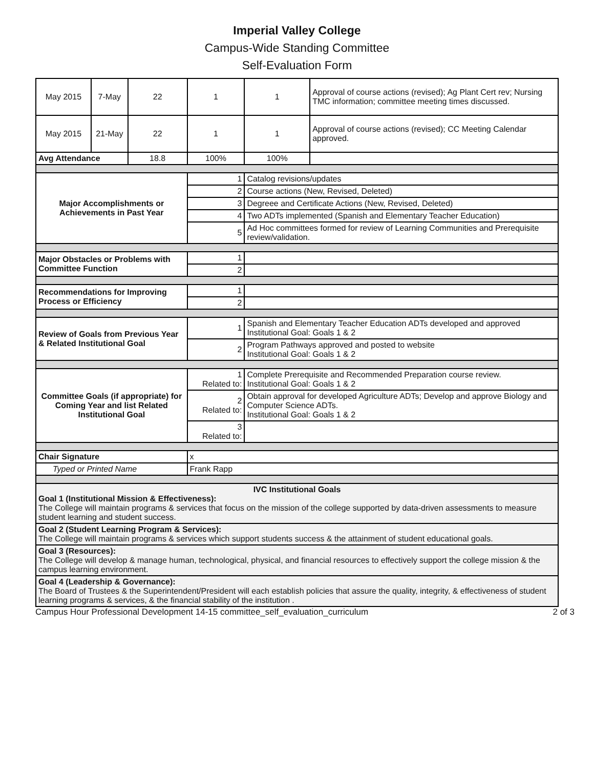Imperial Valley College
Campus-Wide Standing Committee
Self-Evaluation Form
| May 2015 | 7-May | 22 | 1 | 1 | Approval of course actions (revised); Ag Plant Cert rev; Nursing TMC information; committee meeting times discussed. |
| May 2015 | 21-May | 22 | 1 | 1 | Approval of course actions (revised); CC Meeting Calendar approved. |
| Avg Attendance | | 18.8 | 100% | 100% | |
| Major Accomplishments or Achievements in Past Year | | | 1 | Catalog revisions/updates | |
| | | | 2 | Course actions (New, Revised, Deleted) | |
| | | | 3 | Degreee and Certificate Actions (New, Revised, Deleted) | |
| | | | 4 | Two ADTs implemented (Spanish and Elementary Teacher Education) | |
| | | | 5 | Ad Hoc committees formed for review of Learning Communities and Prerequisite review/validation. | |
| Major Obstacles or Problems with Committee Function | | | 1 | | |
| | | | 2 | | |
| Recommendations for Improving Process or Efficiency | | | 1 | | |
| | | | 2 | | |
| Review of Goals from Previous Year & Related Institutional Goal | | | 1 | Spanish and Elementary Teacher Education ADTs developed and approved Institutional Goal: Goals 1 & 2 | |
| | | | 2 | Program Pathways approved and posted to website Institutional Goal: Goals 1 & 2 | |
| Committee Goals (if appropriate) for Coming Year and list Related Institutional Goal | | | 1 Related to: | Complete Prerequisite and Recommended Preparation course review. Institutional Goal: Goals 1 & 2 | |
| | | | 2 Related to: | Obtain approval for developed Agriculture ADTs; Develop and approve Biology and Computer Science ADTs. Institutional Goal: Goals 1 & 2 | |
| | | | 3 Related to: | | |
| Chair Signature | | | x | | |
| Typed or Printed Name | | | Frank Rapp | | |
| IVC Institutional Goals Goal 1 (Institutional Mission & Effectiveness): The College will maintain programs & services that focus on the mission of the college supported by data-driven assessments to measure student learning and student success. | | | | | |
| Goal 2 (Student Learning Program & Services): The College will maintain programs & services which support students success & the attainment of student educational goals. | | | | | |
| Goal 3 (Resources): The College will develop & manage human, technological, physical, and financial resources to effectively support the college mission & the campus learning environment. | | | | | |
| Goal 4 (Leadership & Governance): The Board of Trustees & the Superintendent/President will each establish policies that assure the quality, integrity, & effectiveness of student learning programs & services, & the financial stability of the institution . | | | | | |
Campus Hour Professional Development 14-15 committee_self_evaluation_curriculum 2 of 3